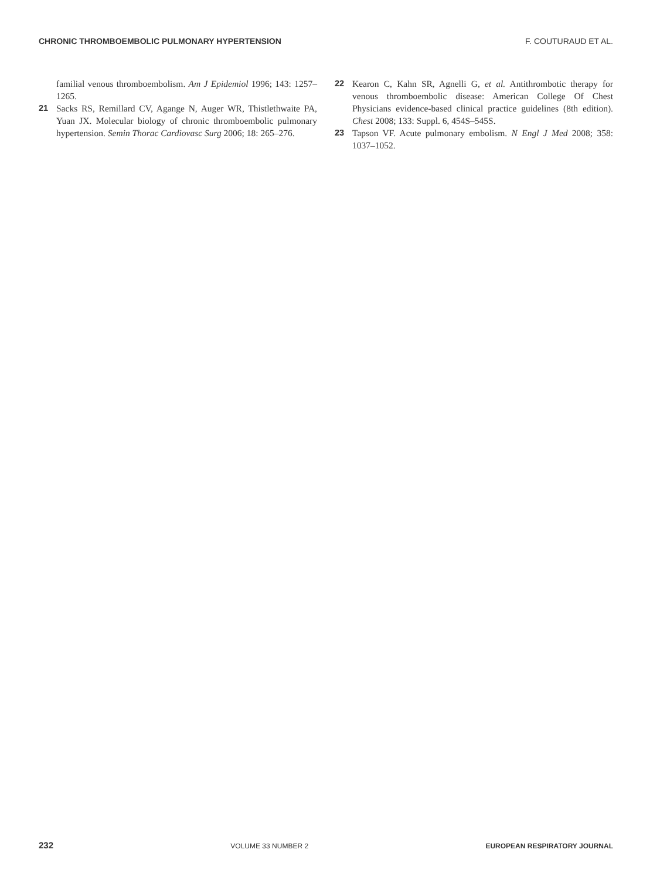CHRONIC THROMBOEMBOLIC PULMONARY HYPERTENSION F. COUTURAUD ET AL.
familial venous thromboembolism. Am J Epidemiol 1996; 143: 1257–1265.
21 Sacks RS, Remillard CV, Agange N, Auger WR, Thistlethwaite PA, Yuan JX. Molecular biology of chronic thromboembolic pulmonary hypertension. Semin Thorac Cardiovasc Surg 2006; 18: 265–276.
22 Kearon C, Kahn SR, Agnelli G, et al. Antithrombotic therapy for venous thromboembolic disease: American College Of Chest Physicians evidence-based clinical practice guidelines (8th edition). Chest 2008; 133: Suppl. 6, 454S–545S.
23 Tapson VF. Acute pulmonary embolism. N Engl J Med 2008; 358: 1037–1052.
232 VOLUME 33 NUMBER 2 EUROPEAN RESPIRATORY JOURNAL